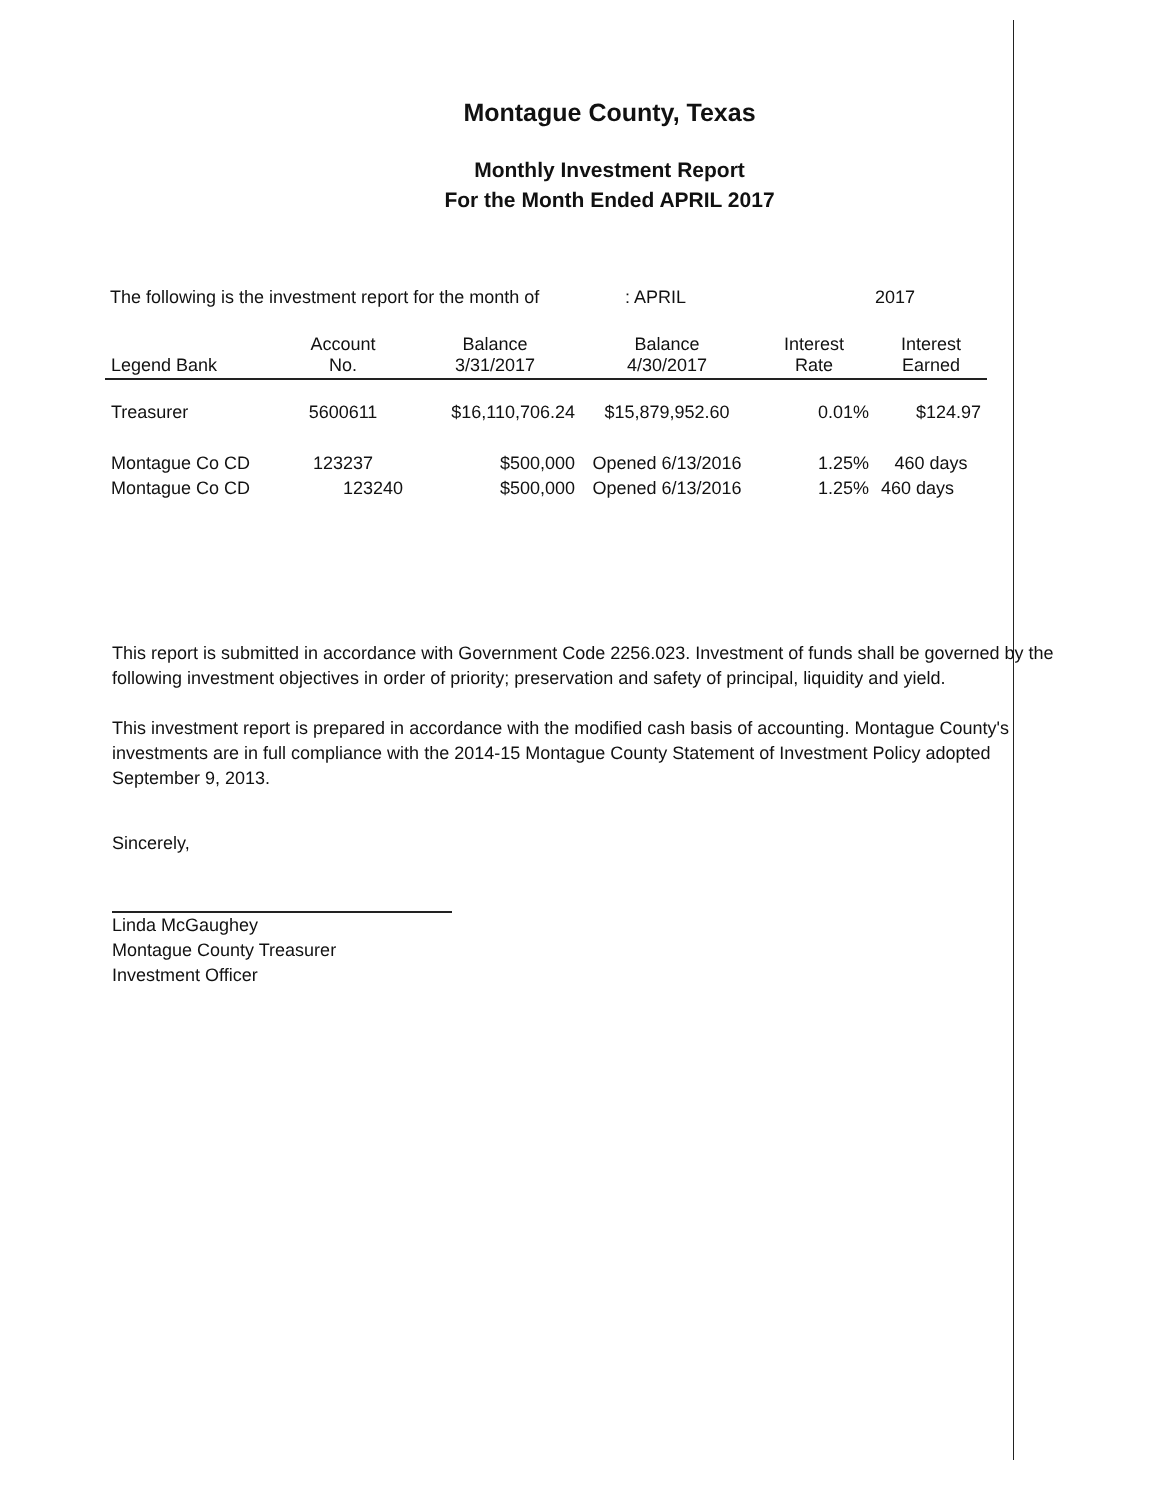Montague County, Texas
Monthly Investment Report
For the Month Ended APRIL 2017
The following is the investment report for the month of: APRIL 2017
| Legend Bank | Account No. | Balance 3/31/2017 | Balance 4/30/2017 | Interest Rate | Interest Earned |
| --- | --- | --- | --- | --- | --- |
| Treasurer | 5600611 | $16,110,706.24 | $15,879,952.60 | 0.01% | $124.97 |
| Montague Co CD | 123237 | $500,000 | Opened 6/13/2016 | 1.25% | 460 days |
| Montague Co CD | 123240 | $500,000 | Opened 6/13/2016 | 1.25% | 460 days |
This report is submitted in accordance with Government Code 2256.023. Investment of funds shall be governed by the following investment objectives in order of priority; preservation and safety of principal, liquidity and yield.
This investment report is prepared in accordance with the modified cash basis of accounting. Montague County's investments are in full compliance with the 2014-15 Montague County Statement of Investment Policy adopted September 9, 2013.
Sincerely,
Linda McGaughey
Montague County Treasurer
Investment Officer